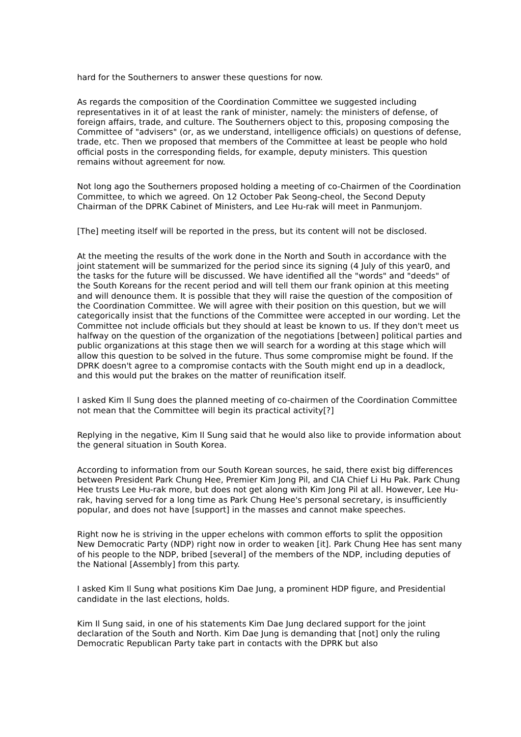hard for the Southerners to answer these questions for now.
As regards the composition of the Coordination Committee we suggested including representatives in it of at least the rank of minister, namely: the ministers of defense, of foreign affairs, trade, and culture. The Southerners object to this, proposing composing the Committee of "advisers" (or, as we understand, intelligence officials) on questions of defense, trade, etc. Then we proposed that members of the Committee at least be people who hold official posts in the corresponding fields, for example, deputy ministers. This question remains without agreement for now.
Not long ago the Southerners proposed holding a meeting of co-Chairmen of the Coordination Committee, to which we agreed. On 12 October Pak Seong-cheol, the Second Deputy Chairman of the DPRK Cabinet of Ministers, and Lee Hu-rak will meet in Panmunjom.
[The] meeting itself will be reported in the press, but its content will not be disclosed.
At the meeting the results of the work done in the North and South in accordance with the joint statement will be summarized for the period since its signing (4 July of this year0, and the tasks for the future will be discussed. We have identified all the "words" and "deeds" of the South Koreans for the recent period and will tell them our frank opinion at this meeting and will denounce them. It is possible that they will raise the question of the composition of the Coordination Committee. We will agree with their position on this question, but we will categorically insist that the functions of the Committee were accepted in our wording. Let the Committee not include officials but they should at least be known to us. If they don't meet us halfway on the question of the organization of the negotiations [between] political parties and public organizations at this stage then we will search for a wording at this stage which will allow this question to be solved in the future. Thus some compromise might be found. If the DPRK doesn't agree to a compromise contacts with the South might end up in a deadlock, and this would put the brakes on the matter of reunification itself.
I asked Kim Il Sung does the planned meeting of co-chairmen of the Coordination Committee not mean that the Committee will begin its practical activity[?]
Replying in the negative, Kim Il Sung said that he would also like to provide information about the general situation in South Korea.
According to information from our South Korean sources, he said, there exist big differences between President Park Chung Hee, Premier Kim Jong Pil, and CIA Chief Li Hu Pak. Park Chung Hee trusts Lee Hu-rak more, but does not get along with Kim Jong Pil at all. However, Lee Hu-rak, having served for a long time as Park Chung Hee's personal secretary, is insufficiently popular, and does not have [support] in the masses and cannot make speeches.
Right now he is striving in the upper echelons with common efforts to split the opposition New Democratic Party (NDP) right now in order to weaken [it]. Park Chung Hee has sent many of his people to the NDP, bribed [several] of the members of the NDP, including deputies of the National [Assembly] from this party.
I asked Kim Il Sung what positions Kim Dae Jung, a prominent HDP figure, and Presidential candidate in the last elections, holds.
Kim Il Sung said, in one of his statements Kim Dae Jung declared support for the joint declaration of the South and North. Kim Dae Jung is demanding that [not] only the ruling Democratic Republican Party take part in contacts with the DPRK but also